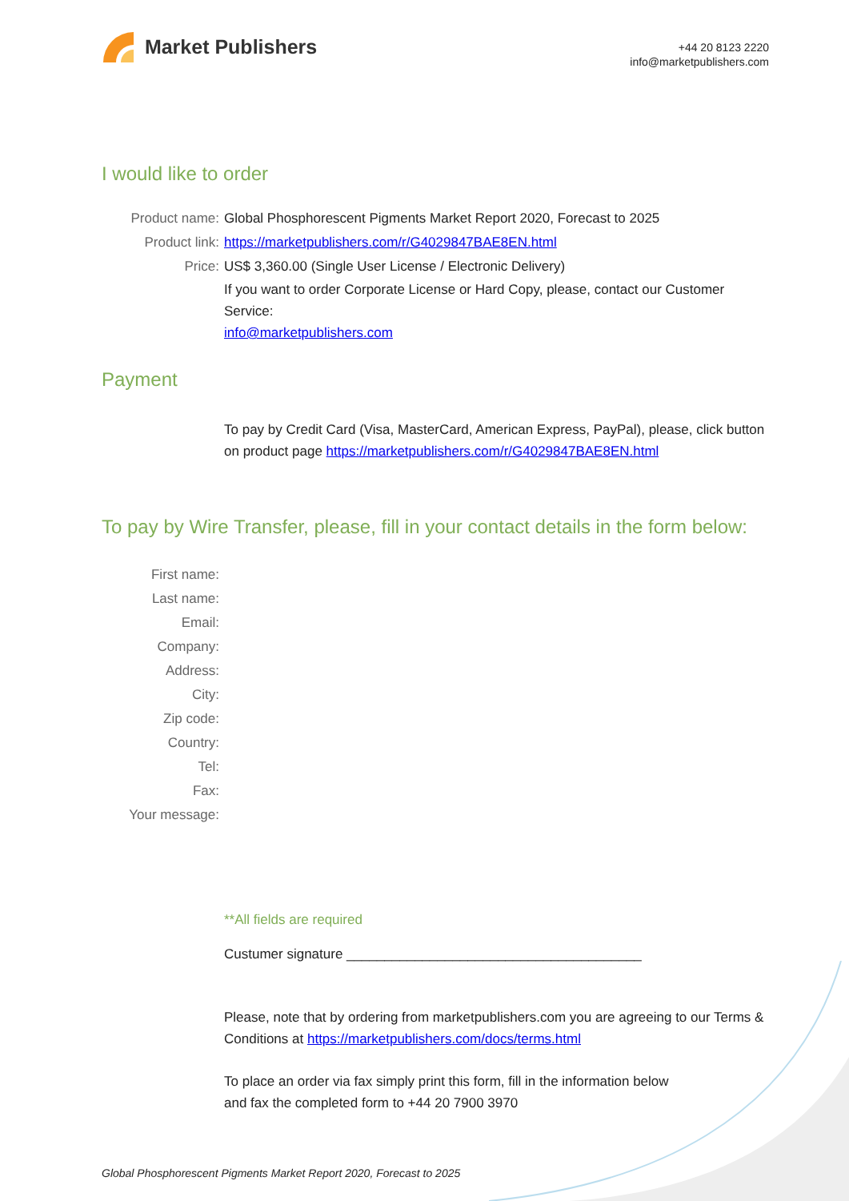Market Publishers
+44 20 8123 2220
info@marketpublishers.com
I would like to order
Product name: Global Phosphorescent Pigments Market Report 2020, Forecast to 2025
Product link: https://marketpublishers.com/r/G4029847BAE8EN.html
Price: US$ 3,360.00 (Single User License / Electronic Delivery)
If you want to order Corporate License or Hard Copy, please, contact our Customer Service:
info@marketpublishers.com
Payment
To pay by Credit Card (Visa, MasterCard, American Express, PayPal), please, click button on product page https://marketpublishers.com/r/G4029847BAE8EN.html
To pay by Wire Transfer, please, fill in your contact details in the form below:
First name:
Last name:
Email:
Company:
Address:
City:
Zip code:
Country:
Tel:
Fax:
Your message:
**All fields are required
Custumer signature _______________________________________
Please, note that by ordering from marketpublishers.com you are agreeing to our Terms & Conditions at https://marketpublishers.com/docs/terms.html
To place an order via fax simply print this form, fill in the information below
and fax the completed form to +44 20 7900 3970
Global Phosphorescent Pigments Market Report 2020, Forecast to 2025